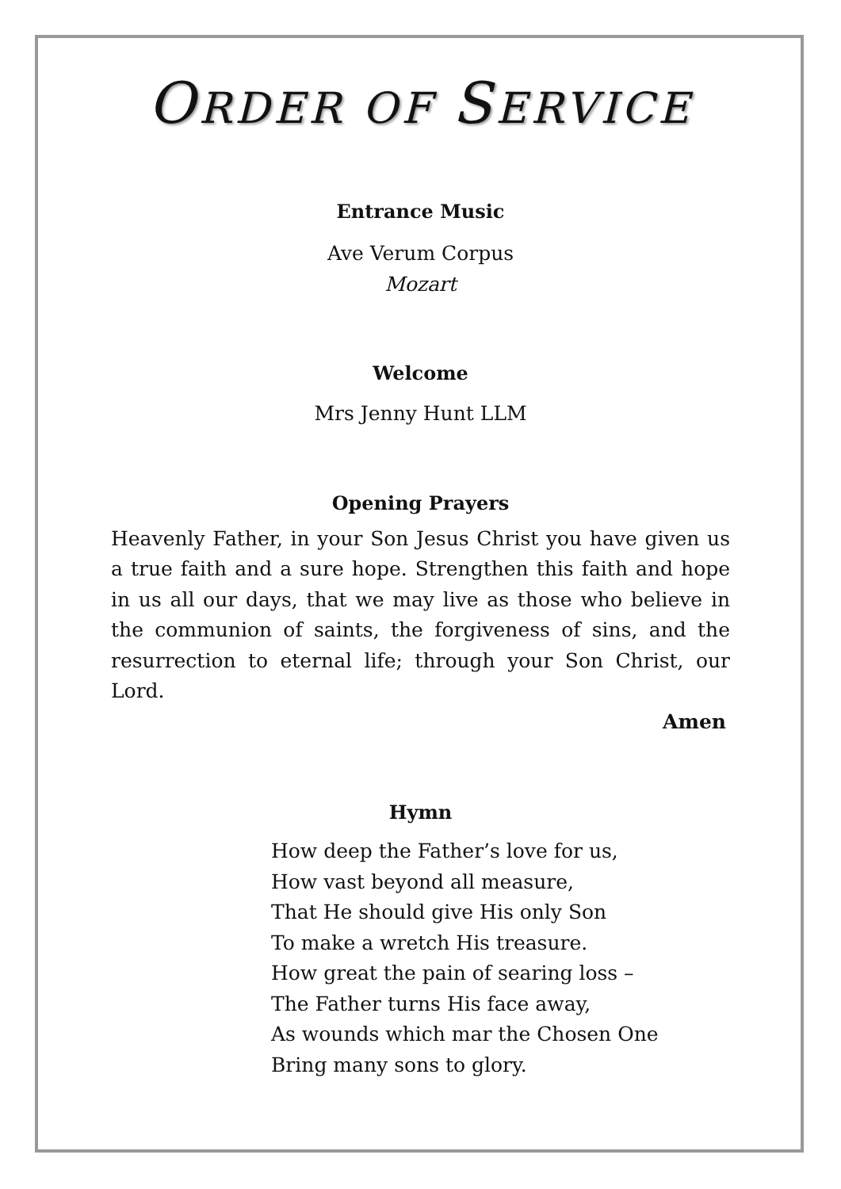ORDER OF SERVICE
Entrance Music
Ave Verum Corpus
Mozart
Welcome
Mrs Jenny Hunt LLM
Opening Prayers
Heavenly Father, in your Son Jesus Christ you have given us a true faith and a sure hope. Strengthen this faith and hope in us all our days, that we may live as those who believe in the communion of saints, the forgiveness of sins, and the resurrection to eternal life; through your Son Christ, our Lord.
Amen
Hymn
How deep the Father’s love for us,
How vast beyond all measure,
That He should give His only Son
To make a wretch His treasure.
How great the pain of searing loss –
The Father turns His face away,
As wounds which mar the Chosen One
Bring many sons to glory.